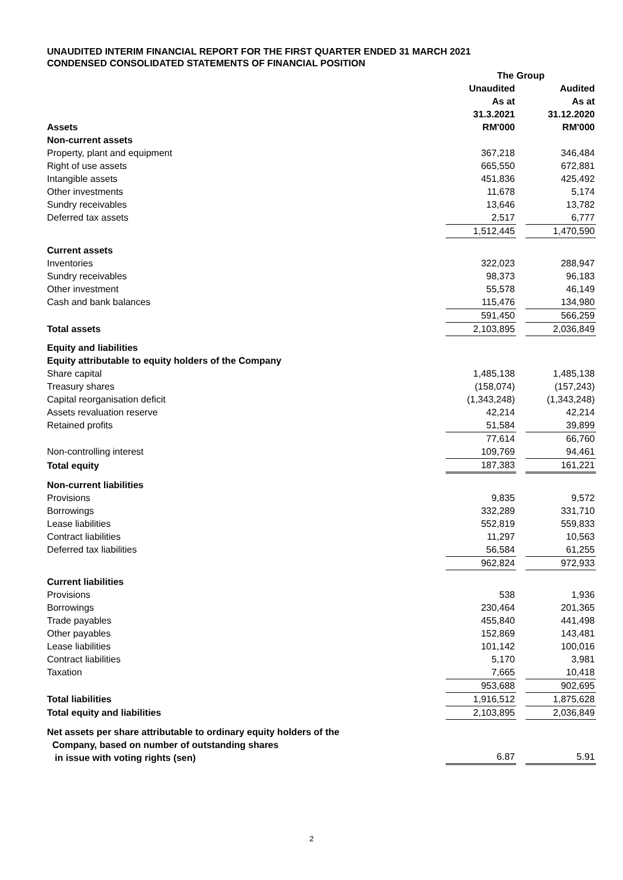UNAUDITED INTERIM FINANCIAL REPORT FOR THE FIRST QUARTER ENDED 31 MARCH 2021
CONDENSED CONSOLIDATED STATEMENTS OF FINANCIAL POSITION
| | The Group | | |
| --- | --- | --- | --- |
| | Unaudited | | Audited |
| | As at | | As at |
| | 31.3.2021 | | 31.12.2020 |
| Assets | RM'000 | | RM'000 |
| Non-current assets | | | |
| Property, plant and equipment | 367,218 | | 346,484 |
| Right of use assets | 665,550 | | 672,881 |
| Intangible assets | 451,836 | | 425,492 |
| Other investments | 11,678 | | 5,174 |
| Sundry receivables | 13,646 | | 13,782 |
| Deferred tax assets | 2,517 | | 6,777 |
| | 1,512,445 | | 1,470,590 |
| Current assets | | | |
| Inventories | 322,023 | | 288,947 |
| Sundry receivables | 98,373 | | 96,183 |
| Other investment | 55,578 | | 46,149 |
| Cash and bank balances | 115,476 | | 134,980 |
| | 591,450 | | 566,259 |
| Total assets | 2,103,895 | | 2,036,849 |
| Equity and liabilities | | | |
| Equity attributable to equity holders of the Company | | | |
| Share capital | 1,485,138 | | 1,485,138 |
| Treasury shares | (158,074) | | (157,243) |
| Capital reorganisation deficit | (1,343,248) | | (1,343,248) |
| Assets revaluation reserve | 42,214 | | 42,214 |
| Retained profits | 51,584 | | 39,899 |
| | 77,614 | | 66,760 |
| Non-controlling interest | 109,769 | | 94,461 |
| Total equity | 187,383 | | 161,221 |
| Non-current liabilities | | | |
| Provisions | 9,835 | | 9,572 |
| Borrowings | 332,289 | | 331,710 |
| Lease liabilities | 552,819 | | 559,833 |
| Contract liabilities | 11,297 | | 10,563 |
| Deferred tax liabilities | 56,584 | | 61,255 |
| | 962,824 | | 972,933 |
| Current liabilities | | | |
| Provisions | 538 | | 1,936 |
| Borrowings | 230,464 | | 201,365 |
| Trade payables | 455,840 | | 441,498 |
| Other payables | 152,869 | | 143,481 |
| Lease liabilities | 101,142 | | 100,016 |
| Contract liabilities | 5,170 | | 3,981 |
| Taxation | 7,665 | | 10,418 |
| | 953,688 | | 902,695 |
| Total liabilities | 1,916,512 | | 1,875,628 |
| Total equity and liabilities | 2,103,895 | | 2,036,849 |
| Net assets per share attributable to ordinary equity holders of the Company, based on number of outstanding shares in issue with voting rights (sen) | 6.87 | | 5.91 |
2